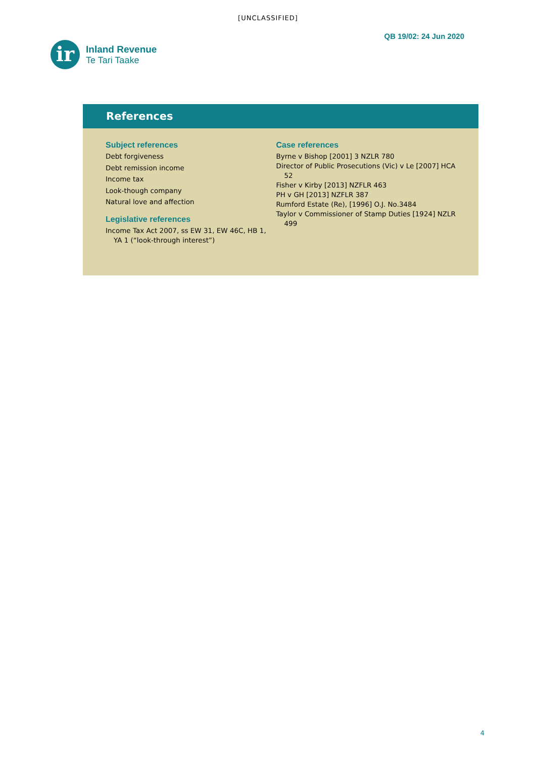[UNCLASSIFIED]
ir
Inland Revenue
Te Tari Taake
QB 19/02: 24 Jun 2020
References
Subject references
Debt forgiveness
Debt remission income
Income tax
Look-though company
Natural love and affection
Legislative references
Income Tax Act 2007, ss EW 31, EW 46C, HB 1, YA 1 (“look-through interest”)
Case references
Byrne v Bishop [2001] 3 NZLR 780
Director of Public Prosecutions (Vic) v Le [2007] HCA 52
Fisher v Kirby [2013] NZFLR 463
PH v GH [2013] NZFLR 387
Rumford Estate (Re), [1996] O.J. No.3484
Taylor v Commissioner of Stamp Duties [1924] NZLR 499
4